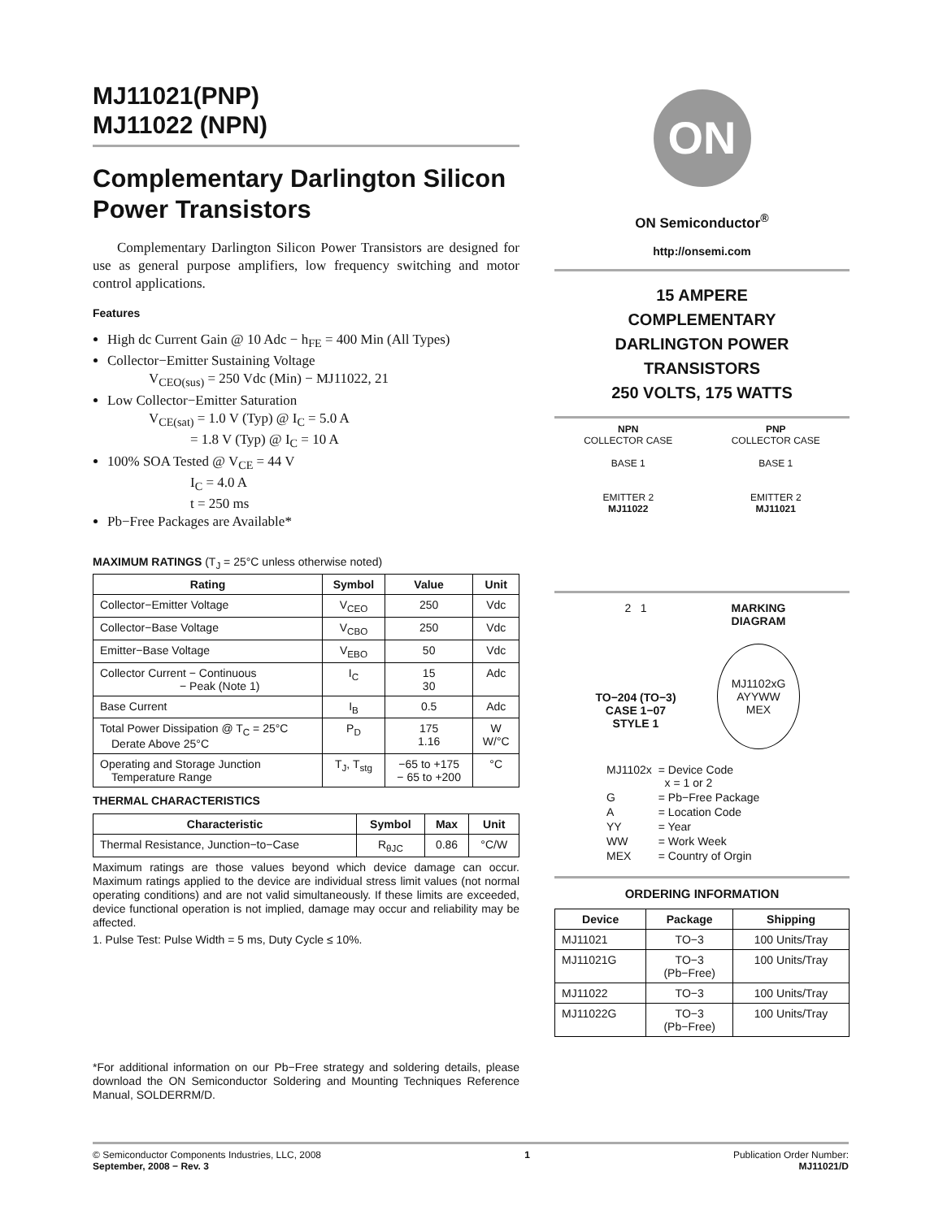MJ11021(PNP)
MJ11022 (NPN)
Complementary Darlington Silicon Power Transistors
Complementary Darlington Silicon Power Transistors are designed for use as general purpose amplifiers, low frequency switching and motor control applications.
Features
High dc Current Gain @ 10 Adc − h<sub>FE</sub> = 400 Min (All Types)
Collector−Emitter Sustaining Voltage
   V<sub>CEO(sus)</sub> = 250 Vdc (Min) − MJ11022, 21
Low Collector−Emitter Saturation
   V<sub>CE(sat)</sub> = 1.0 V (Typ) @ I<sub>C</sub> = 5.0 A
      = 1.8 V (Typ) @ I<sub>C</sub> = 10 A
100% SOA Tested @ V<sub>CE</sub> = 44 V
      I<sub>C</sub> = 4.0 A
      t = 250 ms
Pb−Free Packages are Available*
MAXIMUM RATINGS (T<sub>J</sub> = 25°C unless otherwise noted)
| Rating | Symbol | Value | Unit |
| --- | --- | --- | --- |
| Collector−Emitter Voltage | V<sub>CEO</sub> | 250 | Vdc |
| Collector−Base Voltage | V<sub>CBO</sub> | 250 | Vdc |
| Emitter−Base Voltage | V<sub>EBO</sub> | 50 | Vdc |
| Collector Current − Continuous − Peak (Note 1) | I<sub>C</sub> | 15 30 | Adc |
| Base Current | I<sub>B</sub> | 0.5 | Adc |
| Total Power Dissipation @ T<sub>C</sub> = 25°C Derate Above 25°C | P<sub>D</sub> | 175 1.16 | W W/°C |
| Operating and Storage Junction Temperature Range | T<sub>J</sub>, T<sub>stg</sub> | −65 to +175 − 65 to +200 | °C |
THERMAL CHARACTERISTICS
| Characteristic | Symbol | Max | Unit |
| --- | --- | --- | --- |
| Thermal Resistance, Junction−to−Case | R<sub>θJC</sub> | 0.86 | °C/W |
Maximum ratings are those values beyond which device damage can occur. Maximum ratings applied to the device are individual stress limit values (not normal operating conditions) and are not valid simultaneously. If these limits are exceeded, device functional operation is not implied, damage may occur and reliability may be affected.
1. Pulse Test: Pulse Width = 5 ms, Duty Cycle ≤ 10%.
*For additional information on our Pb−Free strategy and soldering details, please download the ON Semiconductor Soldering and Mounting Techniques Reference Manual, SOLDERRM/D.
ON
ON Semiconductor<sup>®</sup>
http://onsemi.com
15 AMPERE
COMPLEMENTARY
DARLINGTON POWER
TRANSISTORS
250 VOLTS, 175 WATTS
NPN
COLLECTOR CASE
BASE 1
EMITTER 2
MJ11022
PNP
COLLECTOR CASE
BASE 1
EMITTER 2
MJ11021
2 1
TO−204 (TO−3)
CASE 1−07
STYLE 1
MARKING
DIAGRAM
MJ1102xG
AYYWW
MEX
| MJ1102x | = Device Code x = 1 or 2 |
| G | = Pb−Free Package |
| A | = Location Code |
| YY | = Year |
| WW | = Work Week |
| MEX | = Country of Orgin |
ORDERING INFORMATION
| Device | Package | Shipping |
| --- | --- | --- |
| MJ11021 | TO−3 | 100 Units/Tray |
| MJ11021G | TO−3 (Pb−Free) | 100 Units/Tray |
| MJ11022 | TO−3 | 100 Units/Tray |
| MJ11022G | TO−3 (Pb−Free) | 100 Units/Tray |
© Semiconductor Components Industries, LLC, 2008
September, 2008 − Rev. 3
1 Publication Order Number:
MJ11021/D